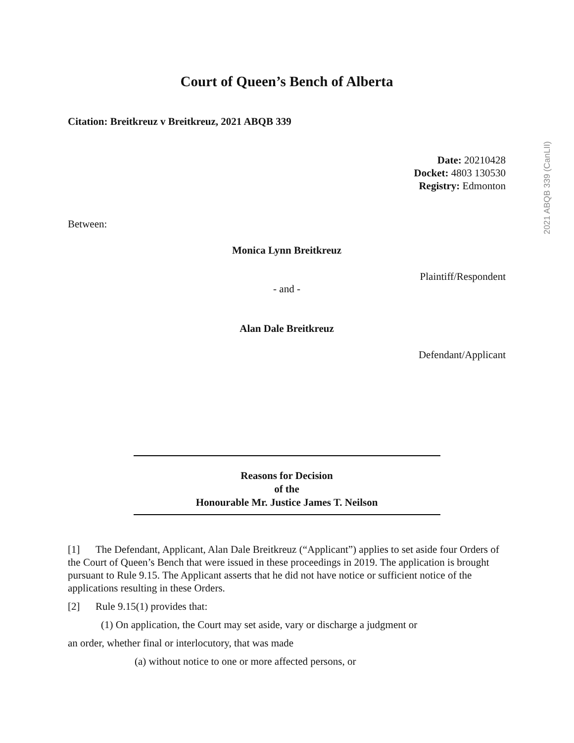2021 ABQB 339 (CanLII)
Court of Queen’s Bench of Alberta
Citation: Breitkreuz v Breitkreuz, 2021 ABQB 339
Date: 20210428
Docket: 4803 130530
Registry: Edmonton
Between:
Monica Lynn Breitkreuz
Plaintiff/Respondent
- and -
Alan Dale Breitkreuz
Defendant/Applicant
Reasons for Decision
of the
Honourable Mr. Justice James T. Neilson
[1] The Defendant, Applicant, Alan Dale Breitkreuz (“Applicant”) applies to set aside four Orders of the Court of Queen’s Bench that were issued in these proceedings in 2019. The application is brought pursuant to Rule 9.15. The Applicant asserts that he did not have notice or sufficient notice of the applications resulting in these Orders.
[2] Rule 9.15(1) provides that:
(1) On application, the Court may set aside, vary or discharge a judgment or
an order, whether final or interlocutory, that was made
(a) without notice to one or more affected persons, or